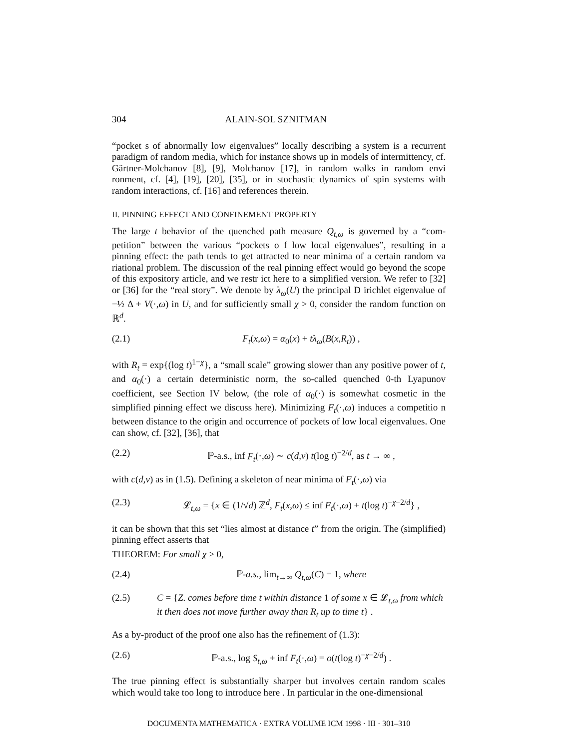304 ALAIN-SOL SZNITMAN
“pocket s of abnormally low eigenvalues” locally describing a system is a recurrent paradigm of random media, which for instance shows up in models of intermittency, cf. Gärtner-Molchanov [8], [9], Molchanov [17], in random walks in random envi ronment, cf. [4], [19], [20], [35], or in stochastic dynamics of spin systems with random interactions, cf. [16] and references therein.
II. PINNING EFFECT AND CONFINEMENT PROPERTY
The large t behavior of the quenched path measure Q<sub>t,ω</sub> is governed by a “com-petition” between the various “pockets o f low local eigenvalues”, resulting in a pinning effect: the path tends to get attracted to near minima of a certain random va riational problem. The discussion of the real pinning effect would go beyond the scope of this expository article, and we restr ict here to a simplified version. We refer to [32] or [36] for the “real story”. We denote by λ<sub>ω</sub>(U) the principal D irichlet eigenvalue of −½ Δ + V(·,ω) in U, and for sufficiently small χ > 0, consider the random function on ℝ<sup>d</sup>.
(2.1) F<sub>t</sub>(x,ω) = α<sub>0</sub>(x) + tλ<sub>ω</sub>(B(x,R<sub>t</sub>)) ,
with R<sub>t</sub> = exp{(log t)<sup>1−χ</sup>}, a “small scale” growing slower than any positive power of t, and α<sub>0</sub>(·) a certain deterministic norm, the so-called quenched 0-th Lyapunov coefficient, see Section IV below, (the role of α<sub>0</sub>(·) is somewhat cosmetic in the simplified pinning effect we discuss here). Minimizing F<sub>t</sub>(·,ω) induces a competitio n between distance to the origin and occurrence of pockets of low local eigenvalues. One can show, cf. [32], [36], that
(2.2) ℙ-a.s., inf F<sub>t</sub>(·,ω) ∼ c(d,ν) t(log t)<sup>−2/d</sup>, as t → ∞ ,
with c(d,ν) as in (1.5). Defining a skeleton of near minima of F<sub>t</sub>(·,ω) via
(2.3) 𝓛<sub>t,ω</sub> = {x ∈ (1/√d) ℤ<sup>d</sup>, F<sub>t</sub>(x,ω) ≤ inf F<sub>t</sub>(·,ω) + t(log t)<sup>−χ−2/d</sup>} ,
it can be shown that this set “lies almost at distance t” from the origin. The (simplified) pinning effect asserts that
THEOREM: For small χ > 0,
(2.4) ℙ-a.s., lim<sub>t→∞</sub> Q<sub>t,ω</sub>(C) = 1, where
(2.5) C = {Z. comes before time t within distance 1 of some x ∈ 𝓛<sub>t,ω</sub> from which it then does not move further away than R<sub>t</sub> up to time t} .
As a by-product of the proof one also has the refinement of (1.3):
(2.6) ℙ-a.s., log S<sub>t,ω</sub> + inf F<sub>t</sub>(·,ω) = o(t(log t)<sup>−χ−2/d</sup>) .
The true pinning effect is substantially sharper but involves certain random scales which would take too long to introduce here . In particular in the one-dimensional
DOCUMENTA MATHEMATICA · EXTRA VOLUME ICM 1998 · III · 301–310